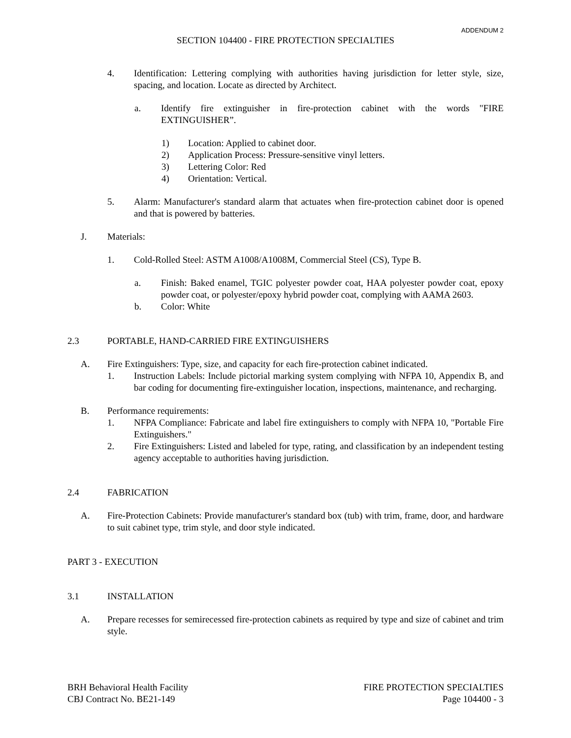ADDENDUM 2
SECTION 104400 - FIRE PROTECTION SPECIALTIES
4. Identification: Lettering complying with authorities having jurisdiction for letter style, size, spacing, and location. Locate as directed by Architect.
a. Identify fire extinguisher in fire-protection cabinet with the words "FIRE EXTINGUISHER”.
1) Location: Applied to cabinet door.
2) Application Process: Pressure-sensitive vinyl letters.
3) Lettering Color: Red
4) Orientation: Vertical.
5. Alarm: Manufacturer's standard alarm that actuates when fire-protection cabinet door is opened and that is powered by batteries.
J. Materials:
1. Cold-Rolled Steel: ASTM A1008/A1008M, Commercial Steel (CS), Type B.
a. Finish: Baked enamel, TGIC polyester powder coat, HAA polyester powder coat, epoxy powder coat, or polyester/epoxy hybrid powder coat, complying with AAMA 2603.
b. Color: White
2.3 PORTABLE, HAND-CARRIED FIRE EXTINGUISHERS
A. Fire Extinguishers: Type, size, and capacity for each fire-protection cabinet indicated.
1. Instruction Labels: Include pictorial marking system complying with NFPA 10, Appendix B, and bar coding for documenting fire-extinguisher location, inspections, maintenance, and recharging.
B. Performance requirements:
1. NFPA Compliance: Fabricate and label fire extinguishers to comply with NFPA 10, "Portable Fire Extinguishers."
2. Fire Extinguishers: Listed and labeled for type, rating, and classification by an independent testing agency acceptable to authorities having jurisdiction.
2.4 FABRICATION
A. Fire-Protection Cabinets: Provide manufacturer's standard box (tub) with trim, frame, door, and hardware to suit cabinet type, trim style, and door style indicated.
PART 3 - EXECUTION
3.1 INSTALLATION
A. Prepare recesses for semirecessed fire-protection cabinets as required by type and size of cabinet and trim style.
BRH Behavioral Health Facility
CBJ Contract No. BE21-149
FIRE PROTECTION SPECIALTIES
Page 104400 - 3